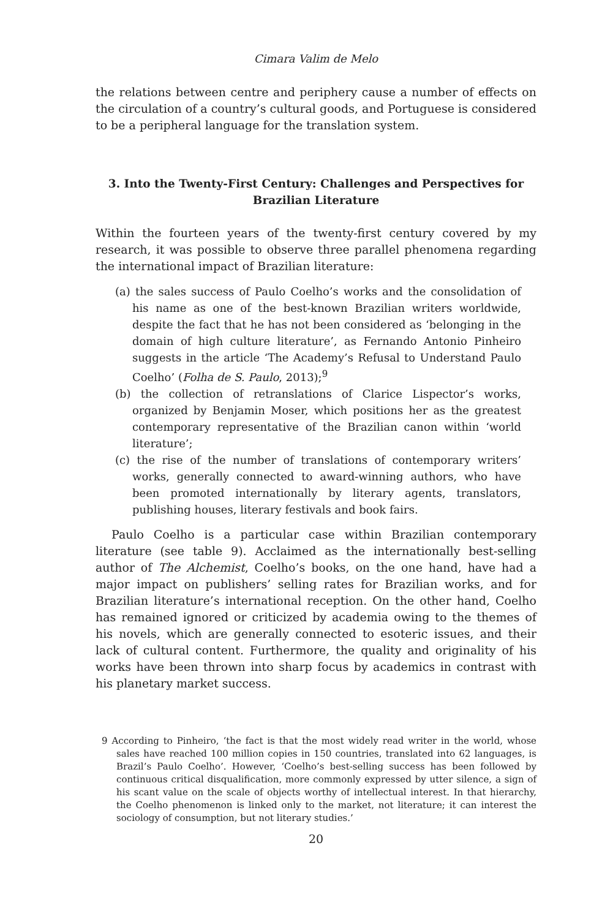Cimara Valim de Melo
the relations between centre and periphery cause a number of effects on the circulation of a country’s cultural goods, and Portuguese is considered to be a peripheral language for the translation system.
3. Into the Twenty-First Century: Challenges and Perspectives for Brazilian Literature
Within the fourteen years of the twenty-first century covered by my research, it was possible to observe three parallel phenomena regarding the international impact of Brazilian literature:
(a) the sales success of Paulo Coelho’s works and the consolidation of his name as one of the best-known Brazilian writers worldwide, despite the fact that he has not been considered as ‘belonging in the domain of high culture literature’, as Fernando Antonio Pinheiro suggests in the article ‘The Academy’s Refusal to Understand Paulo Coelho’ (Folha de S. Paulo, 2013);<sup>9</sup>
(b) the collection of retranslations of Clarice Lispector’s works, organized by Benjamin Moser, which positions her as the greatest contemporary representative of the Brazilian canon within ‘world literature’;
(c) the rise of the number of translations of contemporary writers’ works, generally connected to award-winning authors, who have been promoted internationally by literary agents, translators, publishing houses, literary festivals and book fairs.
Paulo Coelho is a particular case within Brazilian contemporary literature (see table 9). Acclaimed as the internationally best-selling author of The Alchemist, Coelho’s books, on the one hand, have had a major impact on publishers’ selling rates for Brazilian works, and for Brazilian literature’s international reception. On the other hand, Coelho has remained ignored or criticized by academia owing to the themes of his novels, which are generally connected to esoteric issues, and their lack of cultural content. Furthermore, the quality and originality of his works have been thrown into sharp focus by academics in contrast with his planetary market success.
9 According to Pinheiro, ‘the fact is that the most widely read writer in the world, whose sales have reached 100 million copies in 150 countries, translated into 62 languages, is Brazil’s Paulo Coelho’. However, ‘Coelho’s best-selling success has been followed by continuous critical disqualification, more commonly expressed by utter silence, a sign of his scant value on the scale of objects worthy of intellectual interest. In that hierarchy, the Coelho phenomenon is linked only to the market, not literature; it can interest the sociology of consumption, but not literary studies.’
20